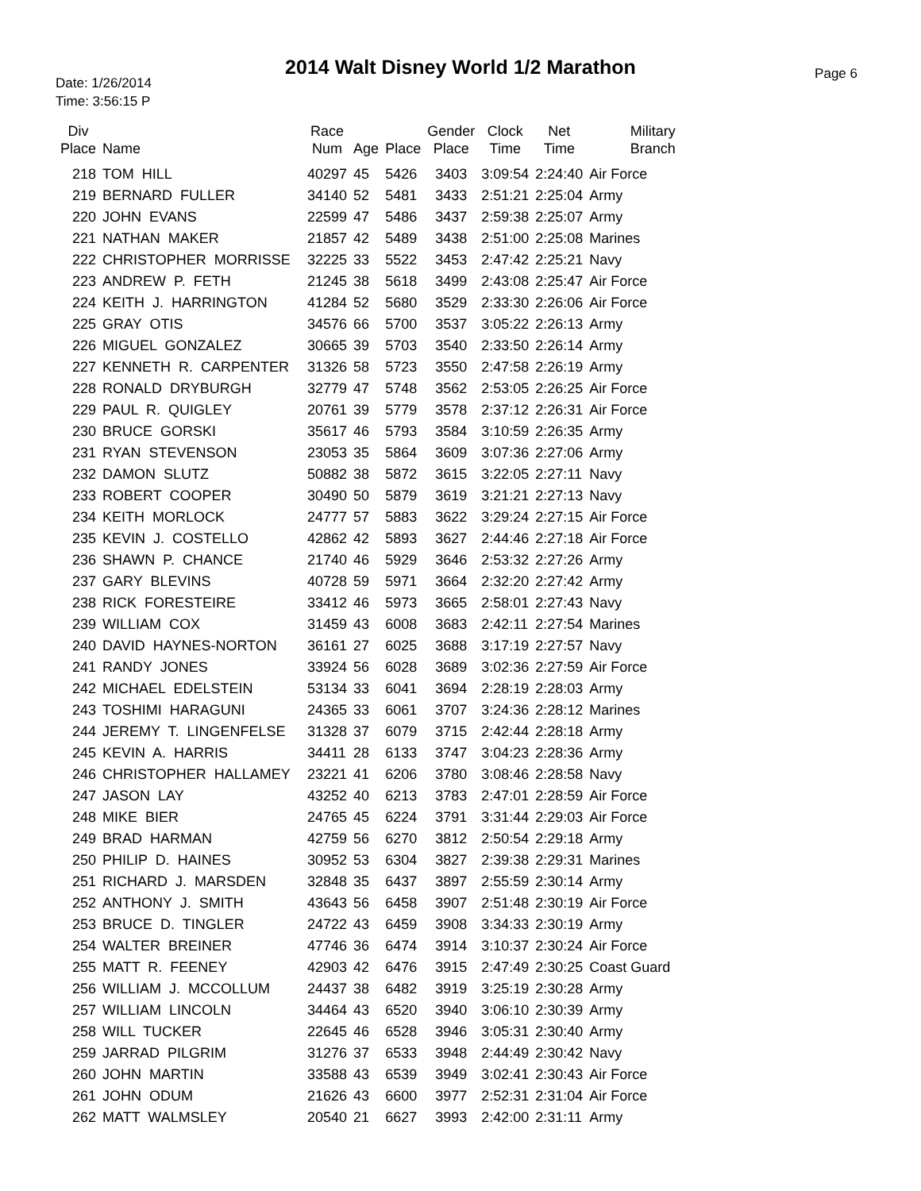2014 Walt Disney World 1/2 Marathon
Date: 1/26/2014
Time: 3:56:15 P
Page 6
| Div Place | Name | Race Num | Age | Place | Gender Place | Clock Time | Net Time | Military Branch |
| --- | --- | --- | --- | --- | --- | --- | --- | --- |
| 218 | TOM HILL | 40297 | 45 | 5426 | 3403 | 3:09:54 | 2:24:40 | Air Force |
| 219 | BERNARD FULLER | 34140 | 52 | 5481 | 3433 | 2:51:21 | 2:25:04 | Army |
| 220 | JOHN EVANS | 22599 | 47 | 5486 | 3437 | 2:59:38 | 2:25:07 | Army |
| 221 | NATHAN MAKER | 21857 | 42 | 5489 | 3438 | 2:51:00 | 2:25:08 | Marines |
| 222 | CHRISTOPHER MORRISSE | 32225 | 33 | 5522 | 3453 | 2:47:42 | 2:25:21 | Navy |
| 223 | ANDREW P. FETH | 21245 | 38 | 5618 | 3499 | 2:43:08 | 2:25:47 | Air Force |
| 224 | KEITH J. HARRINGTON | 41284 | 52 | 5680 | 3529 | 2:33:30 | 2:26:06 | Air Force |
| 225 | GRAY OTIS | 34576 | 66 | 5700 | 3537 | 3:05:22 | 2:26:13 | Army |
| 226 | MIGUEL GONZALEZ | 30665 | 39 | 5703 | 3540 | 2:33:50 | 2:26:14 | Army |
| 227 | KENNETH R. CARPENTER | 31326 | 58 | 5723 | 3550 | 2:47:58 | 2:26:19 | Army |
| 228 | RONALD DRYBURGH | 32779 | 47 | 5748 | 3562 | 2:53:05 | 2:26:25 | Air Force |
| 229 | PAUL R. QUIGLEY | 20761 | 39 | 5779 | 3578 | 2:37:12 | 2:26:31 | Air Force |
| 230 | BRUCE GORSKI | 35617 | 46 | 5793 | 3584 | 3:10:59 | 2:26:35 | Army |
| 231 | RYAN STEVENSON | 23053 | 35 | 5864 | 3609 | 3:07:36 | 2:27:06 | Army |
| 232 | DAMON SLUTZ | 50882 | 38 | 5872 | 3615 | 3:22:05 | 2:27:11 | Navy |
| 233 | ROBERT COOPER | 30490 | 50 | 5879 | 3619 | 3:21:21 | 2:27:13 | Navy |
| 234 | KEITH MORLOCK | 24777 | 57 | 5883 | 3622 | 3:29:24 | 2:27:15 | Air Force |
| 235 | KEVIN J. COSTELLO | 42862 | 42 | 5893 | 3627 | 2:44:46 | 2:27:18 | Air Force |
| 236 | SHAWN P. CHANCE | 21740 | 46 | 5929 | 3646 | 2:53:32 | 2:27:26 | Army |
| 237 | GARY BLEVINS | 40728 | 59 | 5971 | 3664 | 2:32:20 | 2:27:42 | Army |
| 238 | RICK FORESTEIRE | 33412 | 46 | 5973 | 3665 | 2:58:01 | 2:27:43 | Navy |
| 239 | WILLIAM COX | 31459 | 43 | 6008 | 3683 | 2:42:11 | 2:27:54 | Marines |
| 240 | DAVID HAYNES-NORTON | 36161 | 27 | 6025 | 3688 | 3:17:19 | 2:27:57 | Navy |
| 241 | RANDY JONES | 33924 | 56 | 6028 | 3689 | 3:02:36 | 2:27:59 | Air Force |
| 242 | MICHAEL EDELSTEIN | 53134 | 33 | 6041 | 3694 | 2:28:19 | 2:28:03 | Army |
| 243 | TOSHIMI HARAGUNI | 24365 | 33 | 6061 | 3707 | 3:24:36 | 2:28:12 | Marines |
| 244 | JEREMY T. LINGENFELSE | 31328 | 37 | 6079 | 3715 | 2:42:44 | 2:28:18 | Army |
| 245 | KEVIN A. HARRIS | 34411 | 28 | 6133 | 3747 | 3:04:23 | 2:28:36 | Army |
| 246 | CHRISTOPHER HALLAMEY | 23221 | 41 | 6206 | 3780 | 3:08:46 | 2:28:58 | Navy |
| 247 | JASON LAY | 43252 | 40 | 6213 | 3783 | 2:47:01 | 2:28:59 | Air Force |
| 248 | MIKE BIER | 24765 | 45 | 6224 | 3791 | 3:31:44 | 2:29:03 | Air Force |
| 249 | BRAD HARMAN | 42759 | 56 | 6270 | 3812 | 2:50:54 | 2:29:18 | Army |
| 250 | PHILIP D. HAINES | 30952 | 53 | 6304 | 3827 | 2:39:38 | 2:29:31 | Marines |
| 251 | RICHARD J. MARSDEN | 32848 | 35 | 6437 | 3897 | 2:55:59 | 2:30:14 | Army |
| 252 | ANTHONY J. SMITH | 43643 | 56 | 6458 | 3907 | 2:51:48 | 2:30:19 | Air Force |
| 253 | BRUCE D. TINGLER | 24722 | 43 | 6459 | 3908 | 3:34:33 | 2:30:19 | Army |
| 254 | WALTER BREINER | 47746 | 36 | 6474 | 3914 | 3:10:37 | 2:30:24 | Air Force |
| 255 | MATT R. FEENEY | 42903 | 42 | 6476 | 3915 | 2:47:49 | 2:30:25 | Coast Guard |
| 256 | WILLIAM J. MCCOLLUM | 24437 | 38 | 6482 | 3919 | 3:25:19 | 2:30:28 | Army |
| 257 | WILLIAM LINCOLN | 34464 | 43 | 6520 | 3940 | 3:06:10 | 2:30:39 | Army |
| 258 | WILL TUCKER | 22645 | 46 | 6528 | 3946 | 3:05:31 | 2:30:40 | Army |
| 259 | JARRAD PILGRIM | 31276 | 37 | 6533 | 3948 | 2:44:49 | 2:30:42 | Navy |
| 260 | JOHN MARTIN | 33588 | 43 | 6539 | 3949 | 3:02:41 | 2:30:43 | Air Force |
| 261 | JOHN ODUM | 21626 | 43 | 6600 | 3977 | 2:52:31 | 2:31:04 | Air Force |
| 262 | MATT WALMSLEY | 20540 | 21 | 6627 | 3993 | 2:42:00 | 2:31:11 | Army |